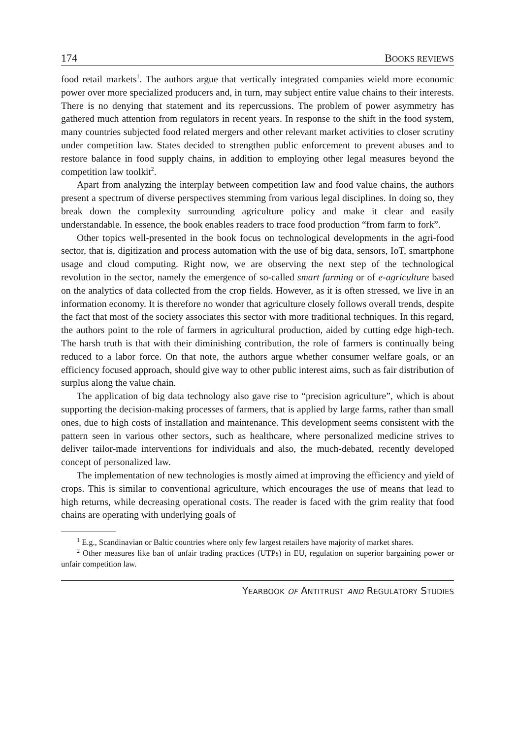174 BOOKS REVIEWS
food retail markets<sup>1</sup>. The authors argue that vertically integrated companies wield more economic power over more specialized producers and, in turn, may subject entire value chains to their interests. There is no denying that statement and its repercussions. The problem of power asymmetry has gathered much attention from regulators in recent years. In response to the shift in the food system, many countries subjected food related mergers and other relevant market activities to closer scrutiny under competition law. States decided to strengthen public enforcement to prevent abuses and to restore balance in food supply chains, in addition to employing other legal measures beyond the competition law toolkit<sup>2</sup>.
Apart from analyzing the interplay between competition law and food value chains, the authors present a spectrum of diverse perspectives stemming from various legal disciplines. In doing so, they break down the complexity surrounding agriculture policy and make it clear and easily understandable. In essence, the book enables readers to trace food production “from farm to fork”.
Other topics well-presented in the book focus on technological developments in the agri-food sector, that is, digitization and process automation with the use of big data, sensors, IoT, smartphone usage and cloud computing. Right now, we are observing the next step of the technological revolution in the sector, namely the emergence of so-called smart farming or of e-agriculture based on the analytics of data collected from the crop fields. However, as it is often stressed, we live in an information economy. It is therefore no wonder that agriculture closely follows overall trends, despite the fact that most of the society associates this sector with more traditional techniques. In this regard, the authors point to the role of farmers in agricultural production, aided by cutting edge high-tech. The harsh truth is that with their diminishing contribution, the role of farmers is continually being reduced to a labor force. On that note, the authors argue whether consumer welfare goals, or an efficiency focused approach, should give way to other public interest aims, such as fair distribution of surplus along the value chain.
The application of big data technology also gave rise to “precision agriculture”, which is about supporting the decision-making processes of farmers, that is applied by large farms, rather than small ones, due to high costs of installation and maintenance. This development seems consistent with the pattern seen in various other sectors, such as healthcare, where personalized medicine strives to deliver tailor-made interventions for individuals and also, the much-debated, recently developed concept of personalized law.
The implementation of new technologies is mostly aimed at improving the efficiency and yield of crops. This is similar to conventional agriculture, which encourages the use of means that lead to high returns, while decreasing operational costs. The reader is faced with the grim reality that food chains are operating with underlying goals of
<sup>1</sup> E.g., Scandinavian or Baltic countries where only few largest retailers have majority of market shares.
<sup>2</sup> Other measures like ban of unfair trading practices (UTPs) in EU, regulation on superior bargaining power or unfair competition law.
YEARBOOK OF ANTITRUST AND REGULATORY STUDIES